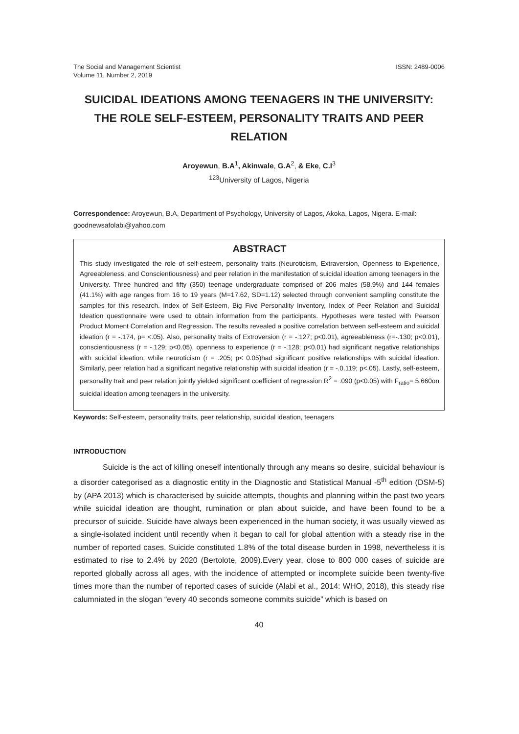The Social and Management Scientist
Volume 11, Number 2, 2019
ISSN: 2489-0006
SUICIDAL IDEATIONS AMONG TEENAGERS IN THE UNIVERSITY: THE ROLE SELF-ESTEEM, PERSONALITY TRAITS AND PEER RELATION
Aroyewun, B.A<sup>1</sup>, Akinwale, G.A<sup>2</sup>, & Eke, C.I<sup>3</sup>
<sup>123</sup> University of Lagos, Nigeria
Correspondence: Aroyewun, B.A, Department of Psychology, University of Lagos, Akoka, Lagos, Nigera. E-mail: goodnewsafolabi@yahoo.com
ABSTRACT
This study investigated the role of self-esteem, personality traits (Neuroticism, Extraversion, Openness to Experience, Agreeableness, and Conscientiousness) and peer relation in the manifestation of suicidal ideation among teenagers in the University. Three hundred and fifty (350) teenage undergraduate comprised of 206 males (58.9%) and 144 females (41.1%) with age ranges from 16 to 19 years (M=17.62, SD=1.12) selected through convenient sampling constitute the samples for this research. Index of Self-Esteem, Big Five Personality Inventory, Index of Peer Relation and Suicidal Ideation questionnaire were used to obtain information from the participants. Hypotheses were tested with Pearson Product Moment Correlation and Regression. The results revealed a positive correlation between self-esteem and suicidal ideation (r = -.174, p= <.05). Also, personality traits of Extroversion (r = -.127; p<0.01), agreeableness (r=-.130; p<0.01), conscientiousness (r = -.129; p<0.05), openness to experience (r = -.128; p<0.01) had significant negative relationships with suicidal ideation, while neuroticism (r = .205; p< 0.05)had significant positive relationships with suicidal ideation. Similarly, peer relation had a significant negative relationship with suicidal ideation (r = -.0.119; p<.05). Lastly, self-esteem, personality trait and peer relation jointly yielded significant coefficient of regression R<sup>2</sup> = .090 (p<0.05) with F<sub>ratio</sub>= 5.660on suicidal ideation among teenagers in the university.
Keywords: Self-esteem, personality traits, peer relationship, suicidal ideation, teenagers
INTRODUCTION
Suicide is the act of killing oneself intentionally through any means so desire, suicidal behaviour is a disorder categorised as a diagnostic entity in the Diagnostic and Statistical Manual -5<sup>th</sup> edition (DSM-5) by (APA 2013) which is characterised by suicide attempts, thoughts and planning within the past two years while suicidal ideation are thought, rumination or plan about suicide, and have been found to be a precursor of suicide. Suicide have always been experienced in the human society, it was usually viewed as a single-isolated incident until recently when it began to call for global attention with a steady rise in the number of reported cases. Suicide constituted 1.8% of the total disease burden in 1998, nevertheless it is estimated to rise to 2.4% by 2020 (Bertolote, 2009).Every year, close to 800 000 cases of suicide are reported globally across all ages, with the incidence of attempted or incomplete suicide been twenty-five times more than the number of reported cases of suicide (Alabi et al., 2014: WHO, 2018), this steady rise calumniated in the slogan “every 40 seconds someone commits suicide” which is based on
40